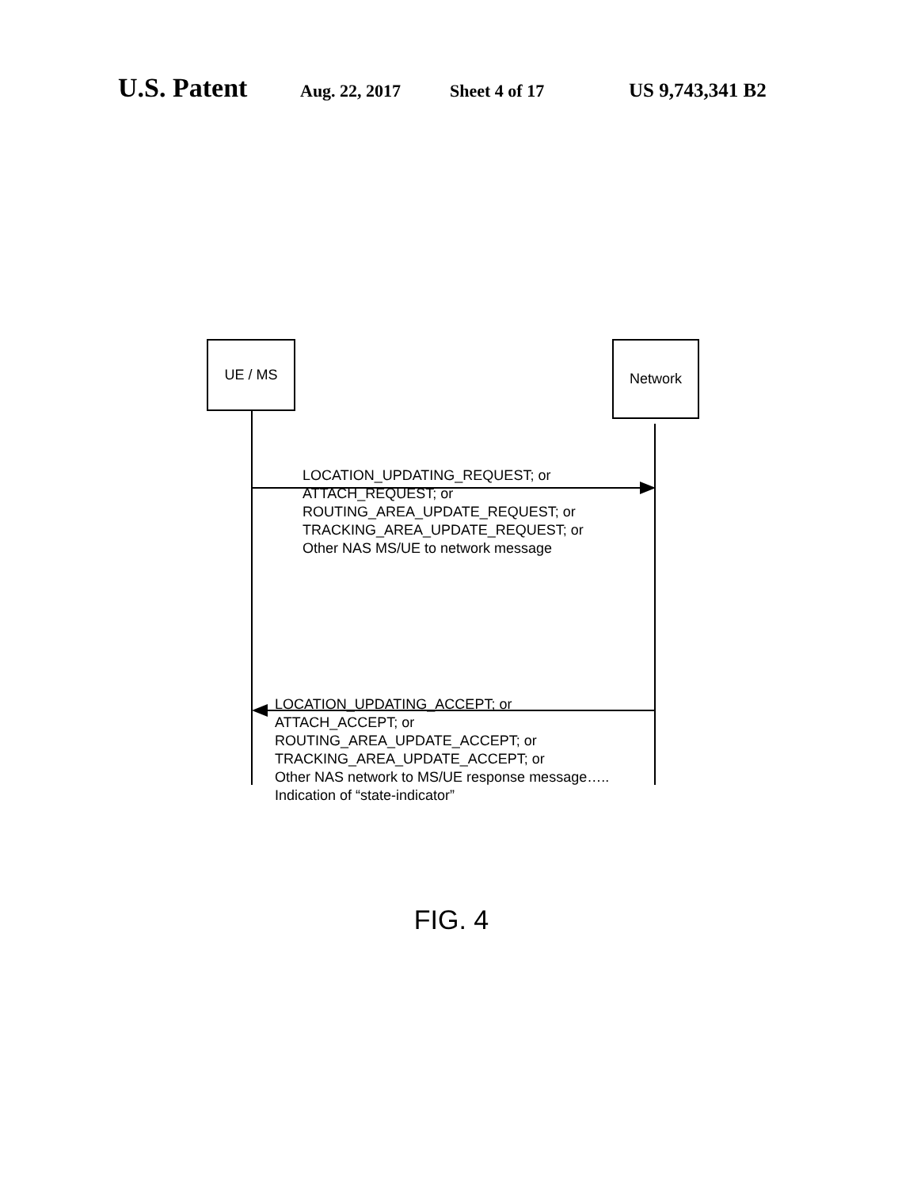U.S. Patent
Aug. 22, 2017 Sheet 4 of 17 US 9,743,341 B2
UE / MS Network
LOCATION_UPDATING_REQUEST; or
ATTACH_REQUEST; or
ROUTING_AREA_UPDATE_REQUEST; or
TRACKING_AREA_UPDATE_REQUEST; or
Other NAS MS/UE to network message
LOCATION_UPDATING_ACCEPT; or
ATTACH_ACCEPT; or
ROUTING_AREA_UPDATE_ACCEPT; or
TRACKING_AREA_UPDATE_ACCEPT; or
Other NAS network to MS/UE response message…..
Indication of “state-indicator”
FIG. 4